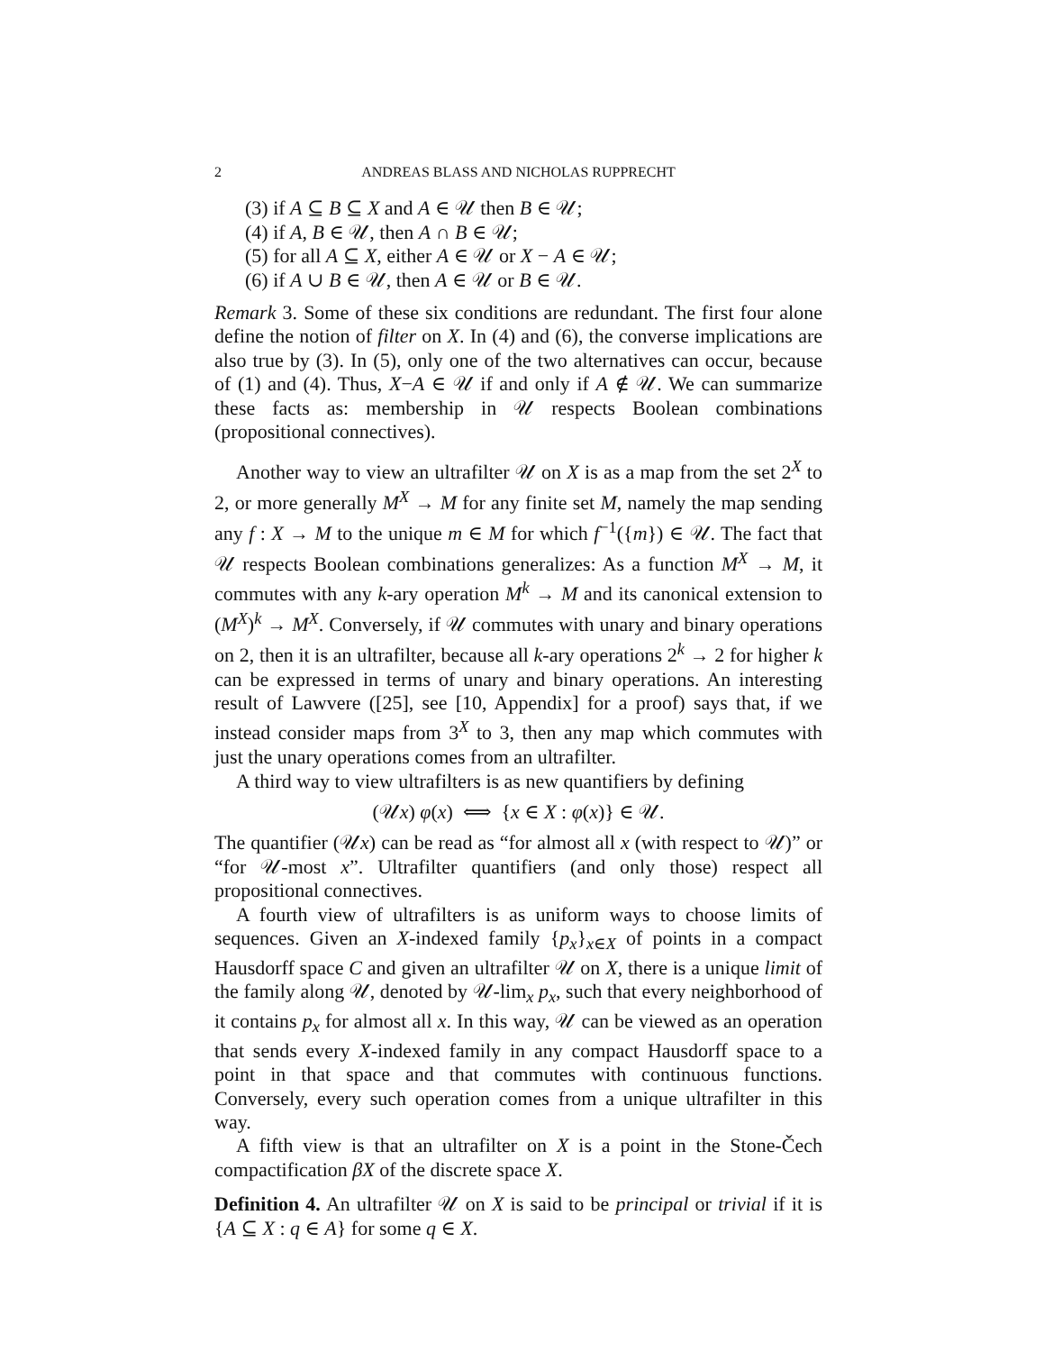2 ANDREAS BLASS AND NICHOLAS RUPPRECHT
(3) if A ⊆ B ⊆ X and A ∈ 𝒰 then B ∈ 𝒰;
(4) if A, B ∈ 𝒰, then A ∩ B ∈ 𝒰;
(5) for all A ⊆ X, either A ∈ 𝒰 or X − A ∈ 𝒰;
(6) if A ∪ B ∈ 𝒰, then A ∈ 𝒰 or B ∈ 𝒰.
Remark 3. Some of these six conditions are redundant. The first four alone define the notion of filter on X. In (4) and (6), the converse implications are also true by (3). In (5), only one of the two alternatives can occur, because of (1) and (4). Thus, X−A ∈ 𝒰 if and only if A ∉ 𝒰. We can summarize these facts as: membership in 𝒰 respects Boolean combinations (propositional connectives).
Another way to view an ultrafilter 𝒰 on X is as a map from the set 2<sup>X</sup> to 2, or more generally M<sup>X</sup> → M for any finite set M, namely the map sending any f : X → M to the unique m ∈ M for which f<sup>−1</sup>({m}) ∈ 𝒰. The fact that 𝒰 respects Boolean combinations generalizes: As a function M<sup>X</sup> → M, it commutes with any k-ary operation M<sup>k</sup> → M and its canonical extension to (M<sup>X</sup>)<sup>k</sup> → M<sup>X</sup>. Conversely, if 𝒰 commutes with unary and binary operations on 2, then it is an ultrafilter, because all k-ary operations 2<sup>k</sup> → 2 for higher k can be expressed in terms of unary and binary operations. An interesting result of Lawvere ([25], see [10, Appendix] for a proof) says that, if we instead consider maps from 3<sup>X</sup> to 3, then any map which commutes with just the unary operations comes from an ultrafilter.
A third way to view ultrafilters is as new quantifiers by defining
(𝒰x) φ(x) ⟺ {x ∈ X : φ(x)} ∈ 𝒰.
The quantifier (𝒰x) can be read as “for almost all x (with respect to 𝒰)” or “for 𝒰-most x”. Ultrafilter quantifiers (and only those) respect all propositional connectives.
A fourth view of ultrafilters is as uniform ways to choose limits of sequences. Given an X-indexed family {p<sub>x</sub>}<sub>x∈X</sub> of points in a compact Hausdorff space C and given an ultrafilter 𝒰 on X, there is a unique limit of the family along 𝒰, denoted by 𝒰-lim<sub>x</sub> p<sub>x</sub>, such that every neighborhood of it contains p<sub>x</sub> for almost all x. In this way, 𝒰 can be viewed as an operation that sends every X-indexed family in any compact Hausdorff space to a point in that space and that commutes with continuous functions. Conversely, every such operation comes from a unique ultrafilter in this way.
A fifth view is that an ultrafilter on X is a point in the Stone-Čech compactification βX of the discrete space X.
Definition 4. An ultrafilter 𝒰 on X is said to be principal or trivial if it is {A ⊆ X : q ∈ A} for some q ∈ X.